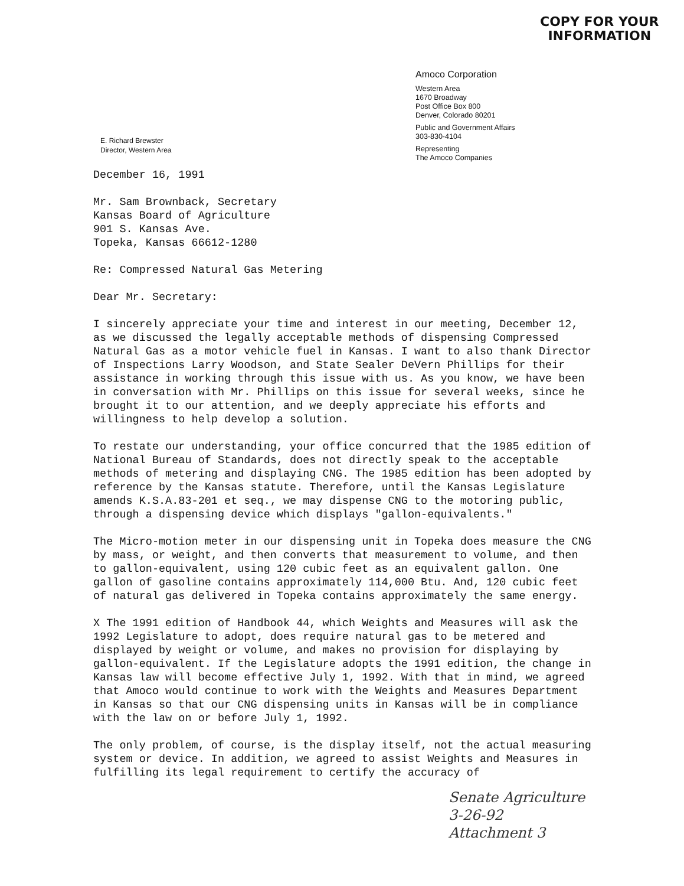COPY FOR YOUR
INFORMATION
E. Richard Brewster
Director, Western Area
Amoco Corporation
Western Area
1670 Broadway
Post Office Box 800
Denver, Colorado 80201
Public and Government Affairs
303-830-4104
Representing
The Amoco Companies
December 16, 1991
Mr. Sam Brownback, Secretary
Kansas Board of Agriculture
901 S. Kansas Ave.
Topeka, Kansas 66612-1280
Re: Compressed Natural Gas Metering
Dear Mr. Secretary:
I sincerely appreciate your time and interest in our meeting, December 12, as we discussed the legally acceptable methods of dispensing Compressed Natural Gas as a motor vehicle fuel in Kansas. I want to also thank Director of Inspections Larry Woodson, and State Sealer DeVern Phillips for their assistance in working through this issue with us. As you know, we have been in conversation with Mr. Phillips on this issue for several weeks, since he brought it to our attention, and we deeply appreciate his efforts and willingness to help develop a solution.
To restate our understanding, your office concurred that the 1985 edition of National Bureau of Standards, does not directly speak to the acceptable methods of metering and displaying CNG. The 1985 edition has been adopted by reference by the Kansas statute. Therefore, until the Kansas Legislature amends K.S.A.83-201 et seq., we may dispense CNG to the motoring public, through a dispensing device which displays "gallon-equivalents."
The Micro-motion meter in our dispensing unit in Topeka does measure the CNG by mass, or weight, and then converts that measurement to volume, and then to gallon-equivalent, using 120 cubic feet as an equivalent gallon. One gallon of gasoline contains approximately 114,000 Btu. And, 120 cubic feet of natural gas delivered in Topeka contains approximately the same energy.
X The 1991 edition of Handbook 44, which Weights and Measures will ask the 1992 Legislature to adopt, does require natural gas to be metered and displayed by weight or volume, and makes no provision for displaying by gallon-equivalent. If the Legislature adopts the 1991 edition, the change in Kansas law will become effective July 1, 1992. With that in mind, we agreed that Amoco would continue to work with the Weights and Measures Department in Kansas so that our CNG dispensing units in Kansas will be in compliance with the law on or before July 1, 1992.
The only problem, of course, is the display itself, not the actual measuring system or device. In addition, we agreed to assist Weights and Measures in fulfilling its legal requirement to certify the accuracy of
Senate Agriculture
3-26-92
Attachment 3